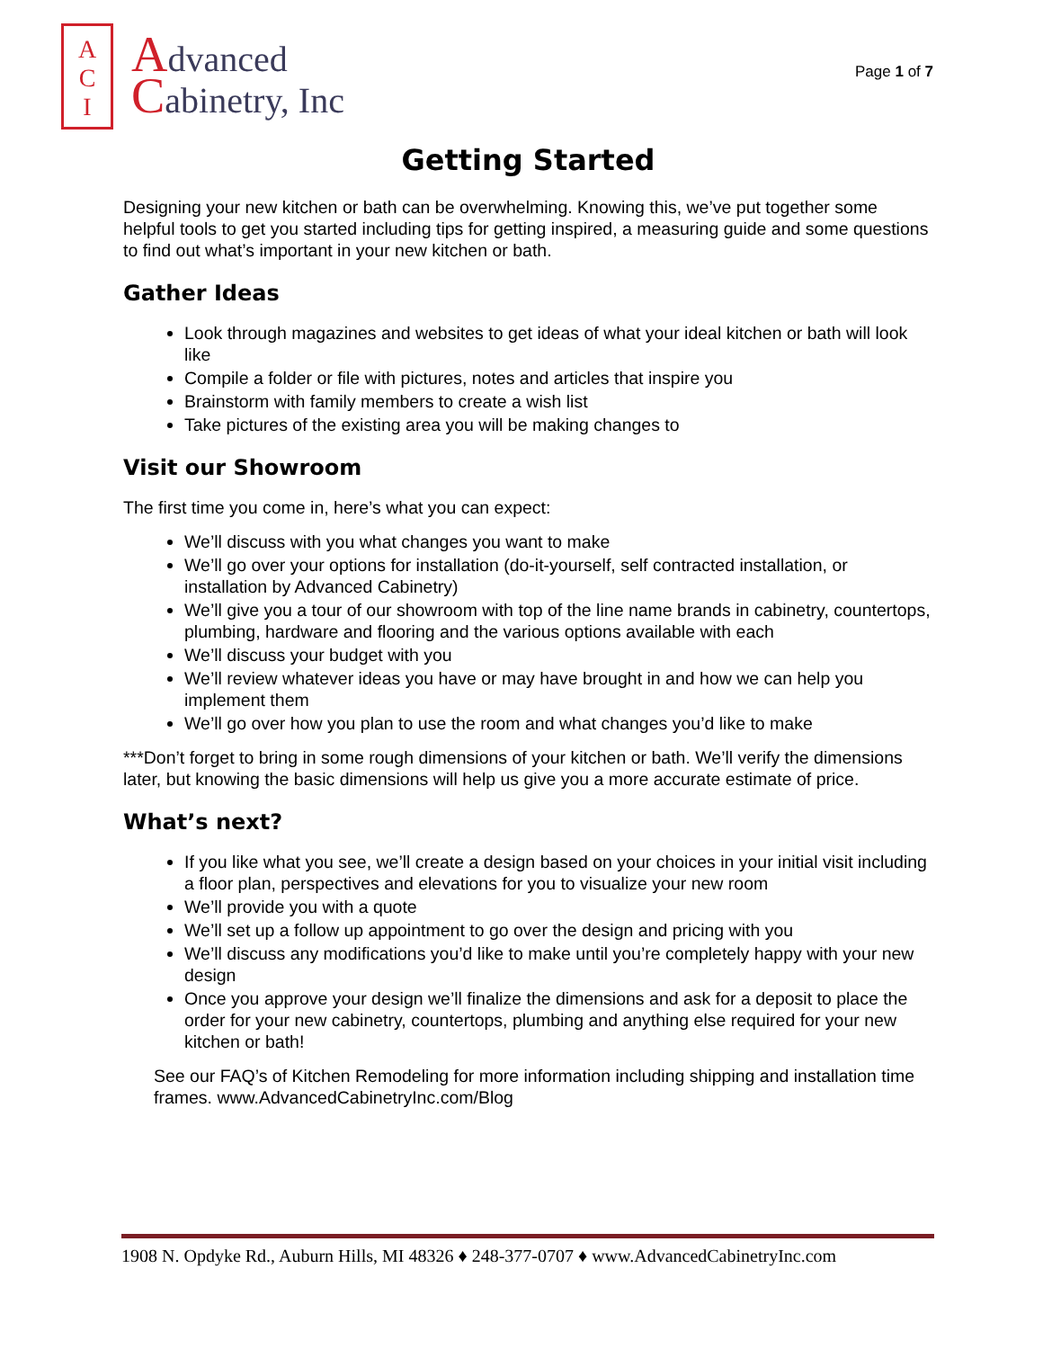A
C
I
Advanced
Cabinetry, Inc
Page 1 of 7
Getting Started
Designing your new kitchen or bath can be overwhelming. Knowing this, we’ve put together some helpful tools to get you started including tips for getting inspired, a measuring guide and some questions to find out what’s important in your new kitchen or bath.
Gather Ideas
Look through magazines and websites to get ideas of what your ideal kitchen or bath will look like
Compile a folder or file with pictures, notes and articles that inspire you
Brainstorm with family members to create a wish list
Take pictures of the existing area you will be making changes to
Visit our Showroom
The first time you come in, here’s what you can expect:
We’ll discuss with you what changes you want to make
We’ll go over your options for installation (do-it-yourself, self contracted installation, or installation by Advanced Cabinetry)
We’ll give you a tour of our showroom with top of the line name brands in cabinetry, countertops, plumbing, hardware and flooring and the various options available with each
We’ll discuss your budget with you
We’ll review whatever ideas you have or may have brought in and how we can help you implement them
We’ll go over how you plan to use the room and what changes you’d like to make
***Don’t forget to bring in some rough dimensions of your kitchen or bath. We’ll verify the dimensions later, but knowing the basic dimensions will help us give you a more accurate estimate of price.
What’s next?
If you like what you see, we’ll create a design based on your choices in your initial visit including a floor plan, perspectives and elevations for you to visualize your new room
We’ll provide you with a quote
We’ll set up a follow up appointment to go over the design and pricing with you
We’ll discuss any modifications you’d like to make until you’re completely happy with your new design
Once you approve your design we’ll finalize the dimensions and ask for a deposit to place the order for your new cabinetry, countertops, plumbing and anything else required for your new kitchen or bath!
See our FAQ’s of Kitchen Remodeling for more information including shipping and installation time frames. www.AdvancedCabinetryInc.com/Blog
1908 N. Opdyke Rd., Auburn Hills, MI 48326 ♦ 248-377-0707 ♦ www.AdvancedCabinetryInc.com